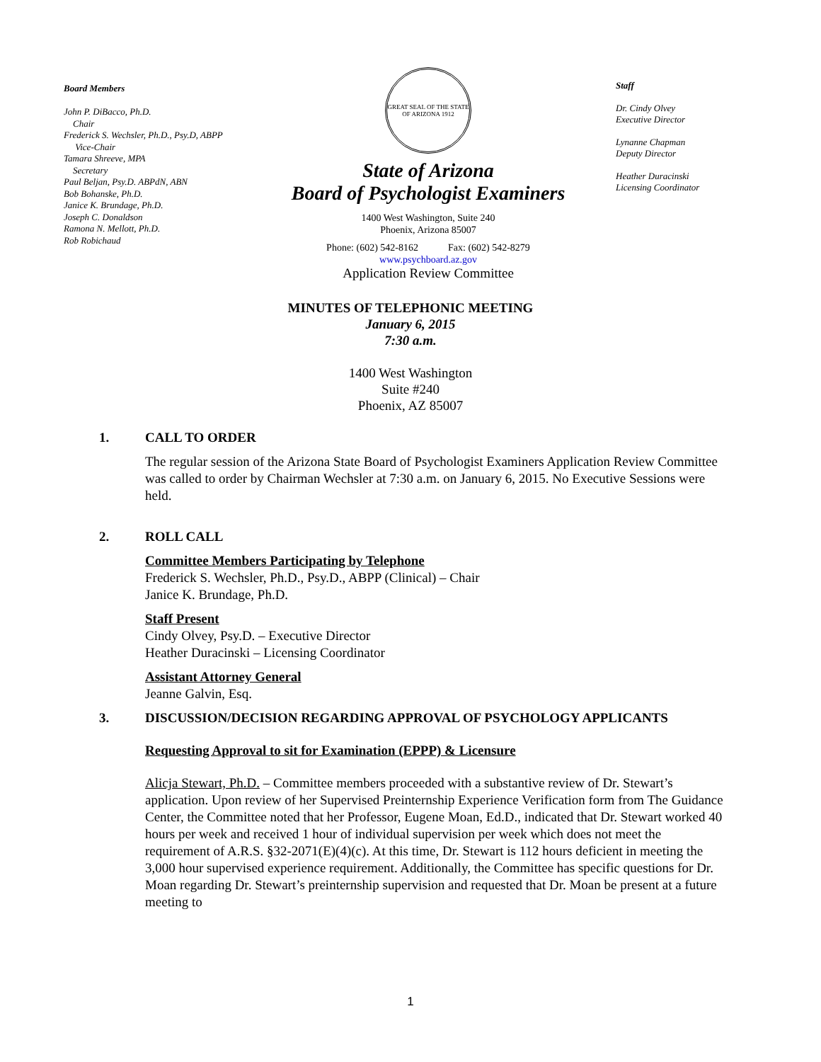Board Members
John P. DiBacco, Ph.D.
Chair
Frederick S. Wechsler, Ph.D., Psy.D, ABPP
Vice-Chair
Tamara Shreeve, MPA
Secretary
Paul Beljan, Psy.D. ABPdN, ABN
Bob Bohanske, Ph.D.
Janice K. Brundage, Ph.D.
Joseph C. Donaldson
Ramona N. Mellott, Ph.D.
Rob Robichaud
GREAT SEAL OF THE STATE OF ARIZONA 1912
State of Arizona
Board of Psychologist Examiners
1400 West Washington, Suite 240
Phoenix, Arizona 85007
Phone: (602) 542-8162 Fax: (602) 542-8279
www.psychboard.az.gov
Application Review Committee
Staff
Dr. Cindy Olvey
Executive Director
Lynanne Chapman
Deputy Director
Heather Duracinski
Licensing Coordinator
MINUTES OF TELEPHONIC MEETING
January 6, 2015
7:30 a.m.
1400 West Washington
Suite #240
Phoenix, AZ 85007
1. CALL TO ORDER
The regular session of the Arizona State Board of Psychologist Examiners Application Review Committee was called to order by Chairman Wechsler at 7:30 a.m. on January 6, 2015. No Executive Sessions were held.
2. ROLL CALL
Committee Members Participating by Telephone
Frederick S. Wechsler, Ph.D., Psy.D., ABPP (Clinical) – Chair
Janice K. Brundage, Ph.D.
Staff Present
Cindy Olvey, Psy.D. – Executive Director
Heather Duracinski – Licensing Coordinator
Assistant Attorney General
Jeanne Galvin, Esq.
3. DISCUSSION/DECISION REGARDING APPROVAL OF PSYCHOLOGY APPLICANTS
Requesting Approval to sit for Examination (EPPP) & Licensure
Alicja Stewart, Ph.D. – Committee members proceeded with a substantive review of Dr. Stewart’s application. Upon review of her Supervised Preinternship Experience Verification form from The Guidance Center, the Committee noted that her Professor, Eugene Moan, Ed.D., indicated that Dr. Stewart worked 40 hours per week and received 1 hour of individual supervision per week which does not meet the requirement of A.R.S. §32-2071(E)(4)(c). At this time, Dr. Stewart is 112 hours deficient in meeting the 3,000 hour supervised experience requirement. Additionally, the Committee has specific questions for Dr. Moan regarding Dr. Stewart’s preinternship supervision and requested that Dr. Moan be present at a future meeting to
1